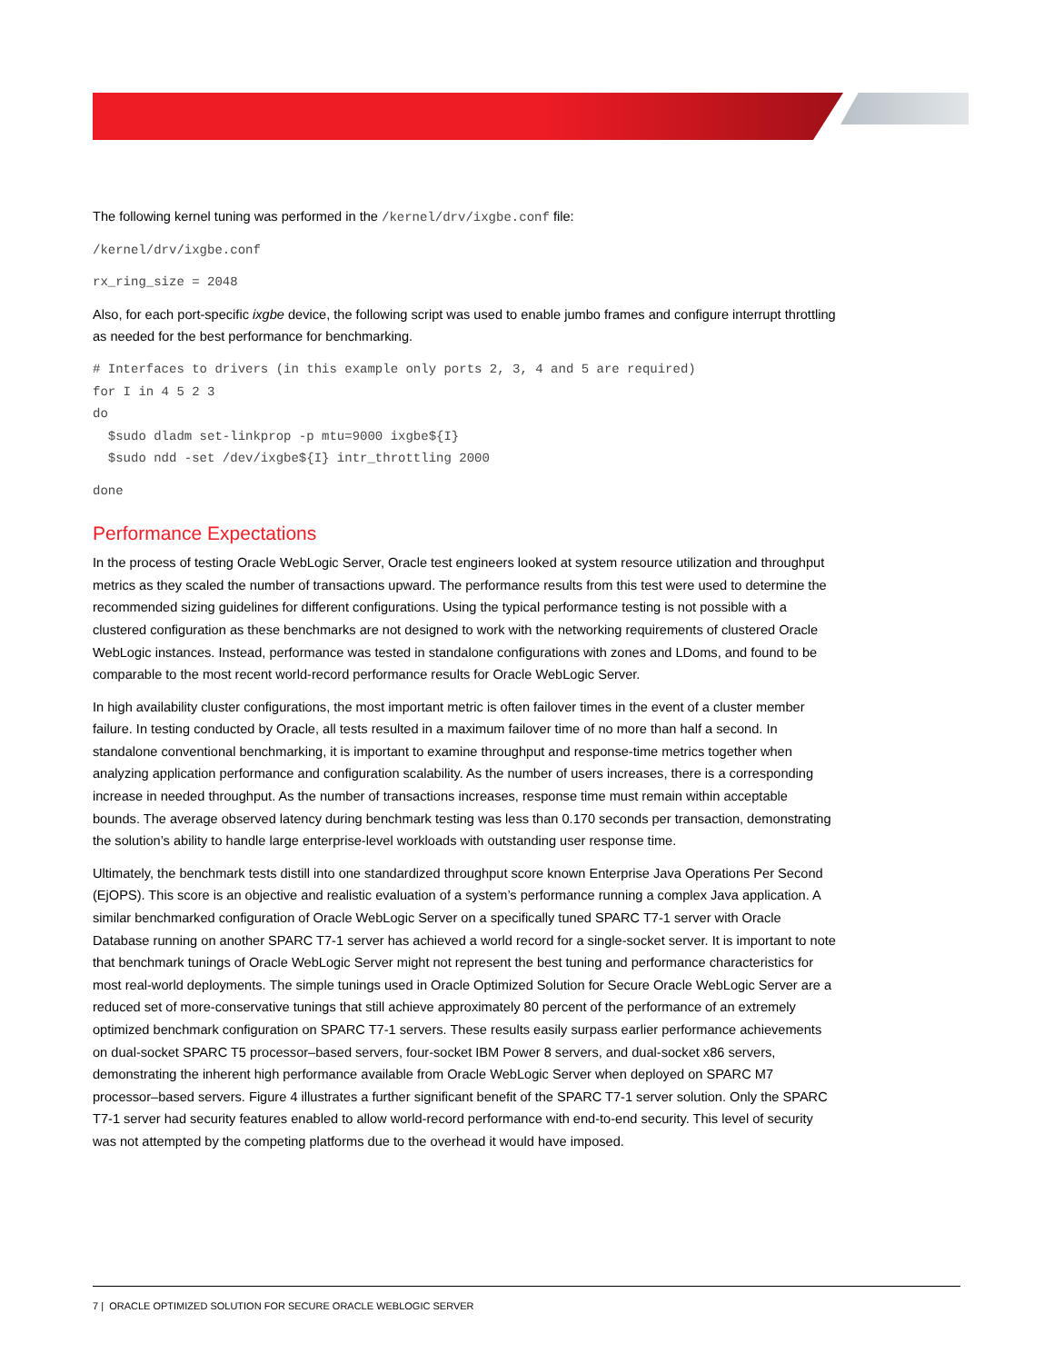The following kernel tuning was performed in the /kernel/drv/ixgbe.conf file:
/kernel/drv/ixgbe.conf
rx_ring_size = 2048
Also, for each port-specific ixgbe device, the following script was used to enable jumbo frames and configure interrupt throttling as needed for the best performance for benchmarking.
# Interfaces to drivers (in this example only ports 2, 3, 4 and 5 are required)
for I in 4 5 2 3
do
  $sudo dladm set-linkprop -p mtu=9000 ixgbe${I}
  $sudo ndd -set /dev/ixgbe${I} intr_throttling 2000
done
Performance Expectations
In the process of testing Oracle WebLogic Server, Oracle test engineers looked at system resource utilization and throughput metrics as they scaled the number of transactions upward. The performance results from this test were used to determine the recommended sizing guidelines for different configurations. Using the typical performance testing is not possible with a clustered configuration as these benchmarks are not designed to work with the networking requirements of clustered Oracle WebLogic instances. Instead, performance was tested in standalone configurations with zones and LDoms, and found to be comparable to the most recent world-record performance results for Oracle WebLogic Server.
In high availability cluster configurations, the most important metric is often failover times in the event of a cluster member failure. In testing conducted by Oracle, all tests resulted in a maximum failover time of no more than half a second. In standalone conventional benchmarking, it is important to examine throughput and response-time metrics together when analyzing application performance and configuration scalability. As the number of users increases, there is a corresponding increase in needed throughput. As the number of transactions increases, response time must remain within acceptable bounds. The average observed latency during benchmark testing was less than 0.170 seconds per transaction, demonstrating the solution’s ability to handle large enterprise-level workloads with outstanding user response time.
Ultimately, the benchmark tests distill into one standardized throughput score known Enterprise Java Operations Per Second (EjOPS). This score is an objective and realistic evaluation of a system’s performance running a complex Java application. A similar benchmarked configuration of Oracle WebLogic Server on a specifically tuned SPARC T7-1 server with Oracle Database running on another SPARC T7-1 server has achieved a world record for a single-socket server. It is important to note that benchmark tunings of Oracle WebLogic Server might not represent the best tuning and performance characteristics for most real-world deployments. The simple tunings used in Oracle Optimized Solution for Secure Oracle WebLogic Server are a reduced set of more-conservative tunings that still achieve approximately 80 percent of the performance of an extremely optimized benchmark configuration on SPARC T7-1 servers. These results easily surpass earlier performance achievements on dual-socket SPARC T5 processor–based servers, four-socket IBM Power 8 servers, and dual-socket x86 servers, demonstrating the inherent high performance available from Oracle WebLogic Server when deployed on SPARC M7 processor–based servers. Figure 4 illustrates a further significant benefit of the SPARC T7-1 server solution. Only the SPARC T7-1 server had security features enabled to allow world-record performance with end-to-end security. This level of security was not attempted by the competing platforms due to the overhead it would have imposed.
7 | ORACLE OPTIMIZED SOLUTION FOR SECURE ORACLE WEBLOGIC SERVER